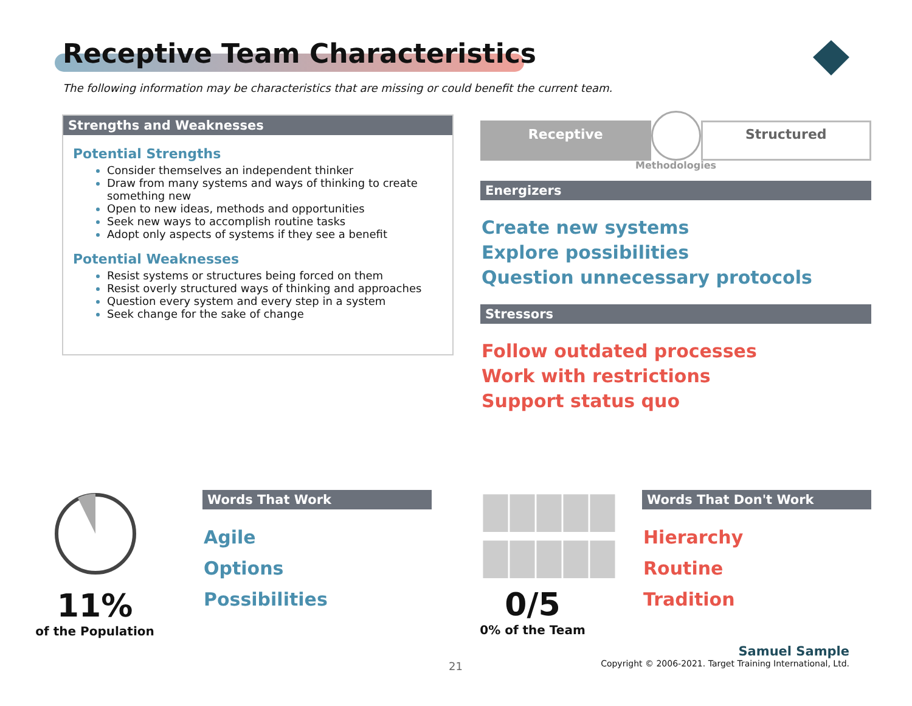Receptive Team Characteristics
The following information may be characteristics that are missing or could benefit the current team.
Strengths and Weaknesses
Potential Strengths
Consider themselves an independent thinker
Draw from many systems and ways of thinking to create something new
Open to new ideas, methods and opportunities
Seek new ways to accomplish routine tasks
Adopt only aspects of systems if they see a benefit
Potential Weaknesses
Resist systems or structures being forced on them
Resist overly structured ways of thinking and approaches
Question every system and every step in a system
Seek change for the sake of change
Receptive
Structured
Methodologies
Energizers
Create new systems
Explore possibilities
Question unnecessary protocols
Stressors
Follow outdated processes
Work with restrictions
Support status quo
11%
of the Population
Words That Work
Agile
Options
Possibilities
█████
█████
0/5
0% of the Team
Words That Don't Work
Hierarchy
Routine
Tradition
21
Samuel Sample
Copyright © 2006-2021. Target Training International, Ltd.